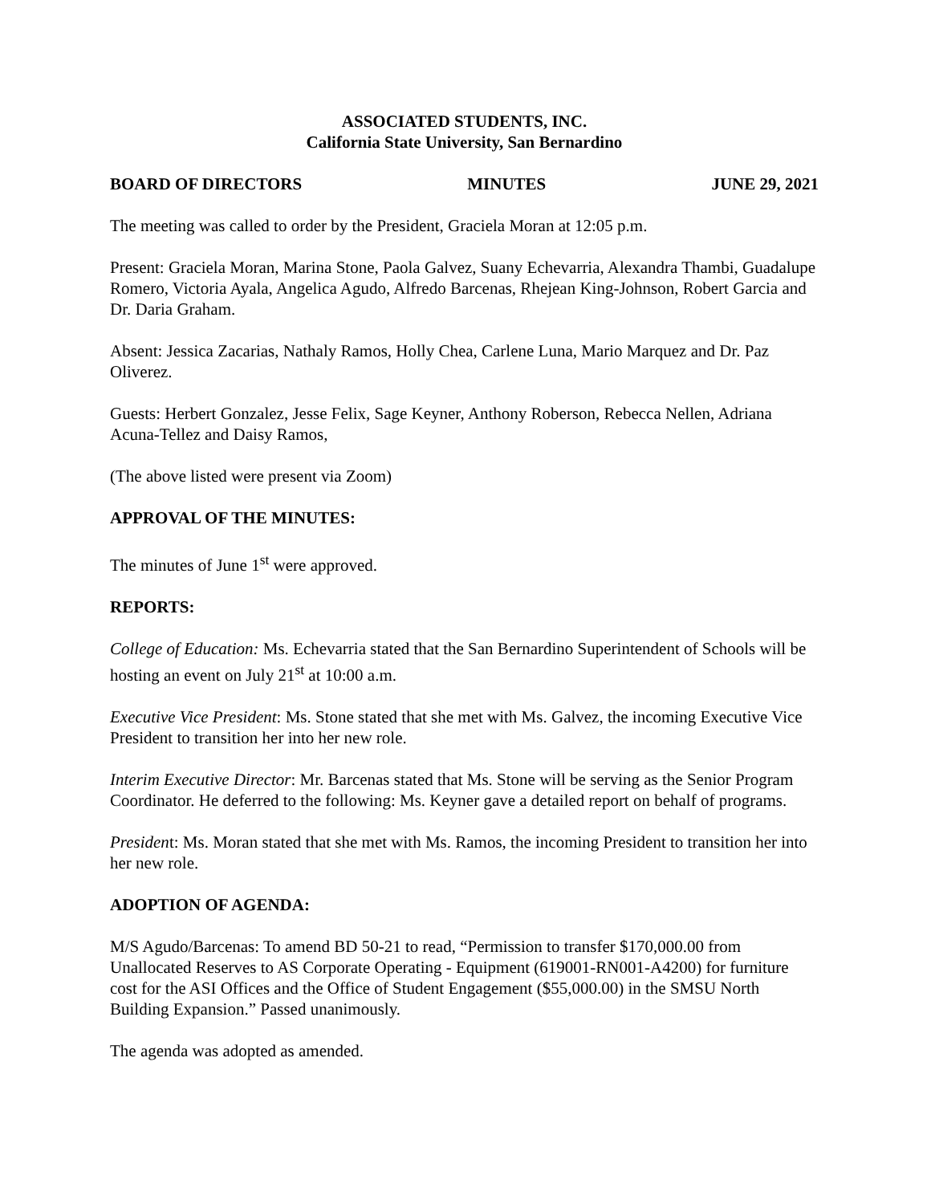ASSOCIATED STUDENTS, INC.
California State University, San Bernardino
BOARD OF DIRECTORS MINUTES JUNE 29, 2021
The meeting was called to order by the President, Graciela Moran at 12:05 p.m.
Present: Graciela Moran, Marina Stone, Paola Galvez, Suany Echevarria, Alexandra Thambi, Guadalupe Romero, Victoria Ayala, Angelica Agudo, Alfredo Barcenas, Rhejean King-Johnson, Robert Garcia and Dr. Daria Graham.
Absent: Jessica Zacarias, Nathaly Ramos, Holly Chea, Carlene Luna, Mario Marquez and Dr. Paz Oliverez.
Guests: Herbert Gonzalez, Jesse Felix, Sage Keyner, Anthony Roberson, Rebecca Nellen, Adriana Acuna-Tellez and Daisy Ramos,
(The above listed were present via Zoom)
APPROVAL OF THE MINUTES:
The minutes of June 1<sup>st</sup> were approved.
REPORTS:
College of Education: Ms. Echevarria stated that the San Bernardino Superintendent of Schools will be hosting an event on July 21<sup>st</sup> at 10:00 a.m.
Executive Vice President: Ms. Stone stated that she met with Ms. Galvez, the incoming Executive Vice President to transition her into her new role.
Interim Executive Director: Mr. Barcenas stated that Ms. Stone will be serving as the Senior Program Coordinator. He deferred to the following: Ms. Keyner gave a detailed report on behalf of programs.
President: Ms. Moran stated that she met with Ms. Ramos, the incoming President to transition her into her new role.
ADOPTION OF AGENDA:
M/S Agudo/Barcenas: To amend BD 50-21 to read, “Permission to transfer $170,000.00 from Unallocated Reserves to AS Corporate Operating - Equipment (619001-RN001-A4200) for furniture cost for the ASI Offices and the Office of Student Engagement ($55,000.00) in the SMSU North Building Expansion.” Passed unanimously.
The agenda was adopted as amended.